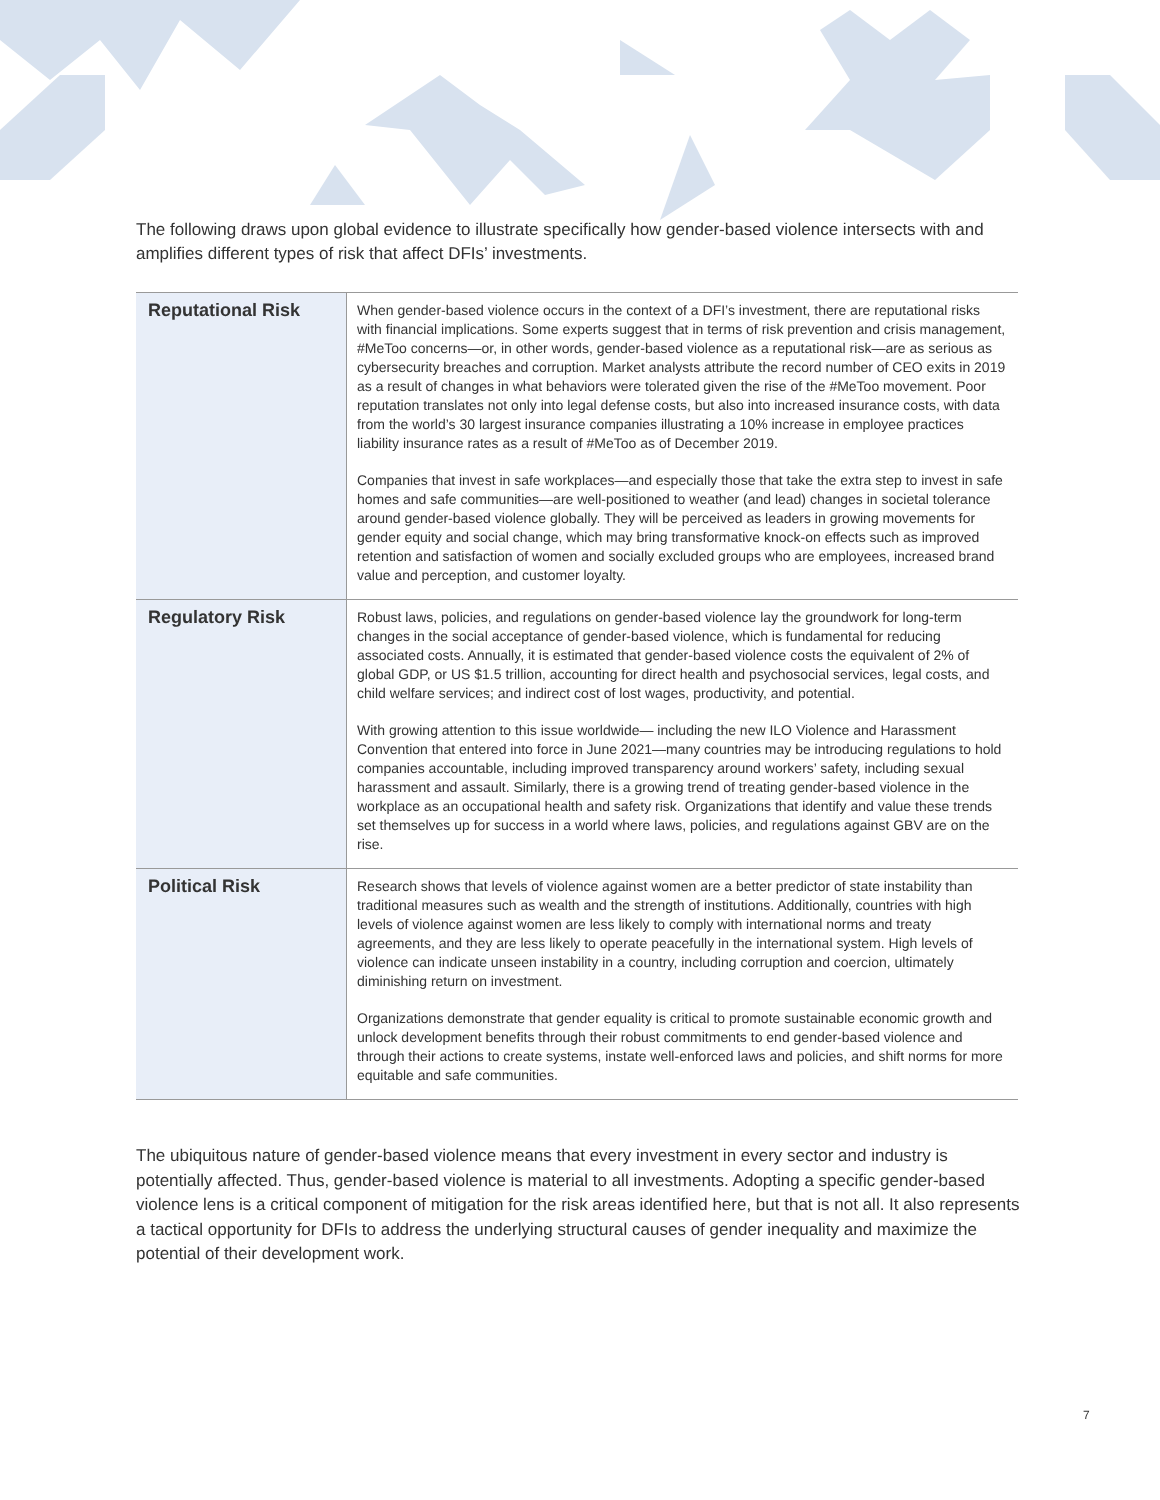The following draws upon global evidence to illustrate specifically how gender-based violence intersects with and amplifies different types of risk that affect DFIs’ investments.
| Reputational Risk | When gender-based violence occurs in the context of a DFI’s investment, there are reputational risks with financial implications. Some experts suggest that in terms of risk prevention and crisis management, #MeToo concerns—or, in other words, gender-based violence as a reputational risk—are as serious as cybersecurity breaches and corruption. Market analysts attribute the record number of CEO exits in 2019 as a result of changes in what behaviors were tolerated given the rise of the #MeToo movement. Poor reputation translates not only into legal defense costs, but also into increased insurance costs, with data from the world’s 30 largest insurance companies illustrating a 10% increase in employee practices liability insurance rates as a result of #MeToo as of December 2019. Companies that invest in safe workplaces—and especially those that take the extra step to invest in safe homes and safe communities—are well-positioned to weather (and lead) changes in societal tolerance around gender-based violence globally. They will be perceived as leaders in growing movements for gender equity and social change, which may bring transformative knock-on effects such as improved retention and satisfaction of women and socially excluded groups who are employees, increased brand value and perception, and customer loyalty. |
| Regulatory Risk | Robust laws, policies, and regulations on gender-based violence lay the groundwork for long-term changes in the social acceptance of gender-based violence, which is fundamental for reducing associated costs. Annually, it is estimated that gender-based violence costs the equivalent of 2% of global GDP, or US $1.5 trillion, accounting for direct health and psychosocial services, legal costs, and child welfare services; and indirect cost of lost wages, productivity, and potential. With growing attention to this issue worldwide— including the new ILO Violence and Harassment Convention that entered into force in June 2021—many countries may be introducing regulations to hold companies accountable, including improved transparency around workers’ safety, including sexual harassment and assault. Similarly, there is a growing trend of treating gender-based violence in the workplace as an occupational health and safety risk. Organizations that identify and value these trends set themselves up for success in a world where laws, policies, and regulations against GBV are on the rise. |
| Political Risk | Research shows that levels of violence against women are a better predictor of state instability than traditional measures such as wealth and the strength of institutions. Additionally, countries with high levels of violence against women are less likely to comply with international norms and treaty agreements, and they are less likely to operate peacefully in the international system. High levels of violence can indicate unseen instability in a country, including corruption and coercion, ultimately diminishing return on investment. Organizations demonstrate that gender equality is critical to promote sustainable economic growth and unlock development benefits through their robust commitments to end gender-based violence and through their actions to create systems, instate well-enforced laws and policies, and shift norms for more equitable and safe communities. |
The ubiquitous nature of gender-based violence means that every investment in every sector and industry is potentially affected. Thus, gender-based violence is material to all investments. Adopting a specific gender-based violence lens is a critical component of mitigation for the risk areas identified here, but that is not all. It also represents a tactical opportunity for DFIs to address the underlying structural causes of gender inequality and maximize the potential of their development work.
7